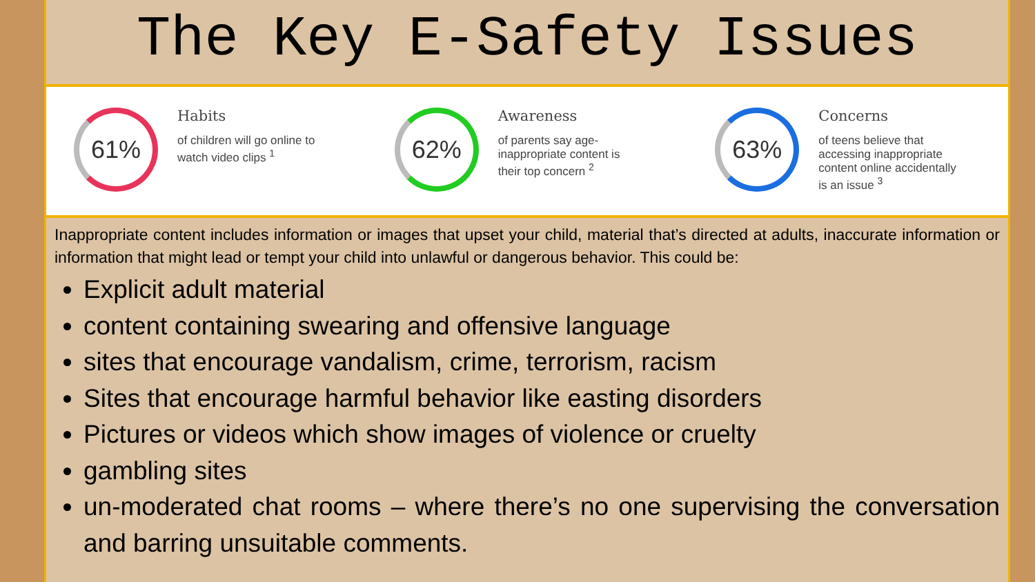The Key E-Safety Issues
61%
Habits
of children will go online to
watch video clips <sup>1</sup>
62%
Awareness
of parents say age-
inappropriate content is
their top concern <sup>2</sup>
63%
Concerns
of teens believe that
accessing inappropriate
content online accidentally
is an issue <sup>3</sup>
Inappropriate content includes information or images that upset your child, material that’s directed at adults, inaccurate information or information that might lead or tempt your child into unlawful or dangerous behavior. This could be:
Explicit adult material
content containing swearing and offensive language
sites that encourage vandalism, crime, terrorism, racism
Sites that encourage harmful behavior like easting disorders
Pictures or videos which show images of violence or cruelty
gambling sites
un-moderated chat rooms – where there’s no one supervising the conversation and barring unsuitable comments.